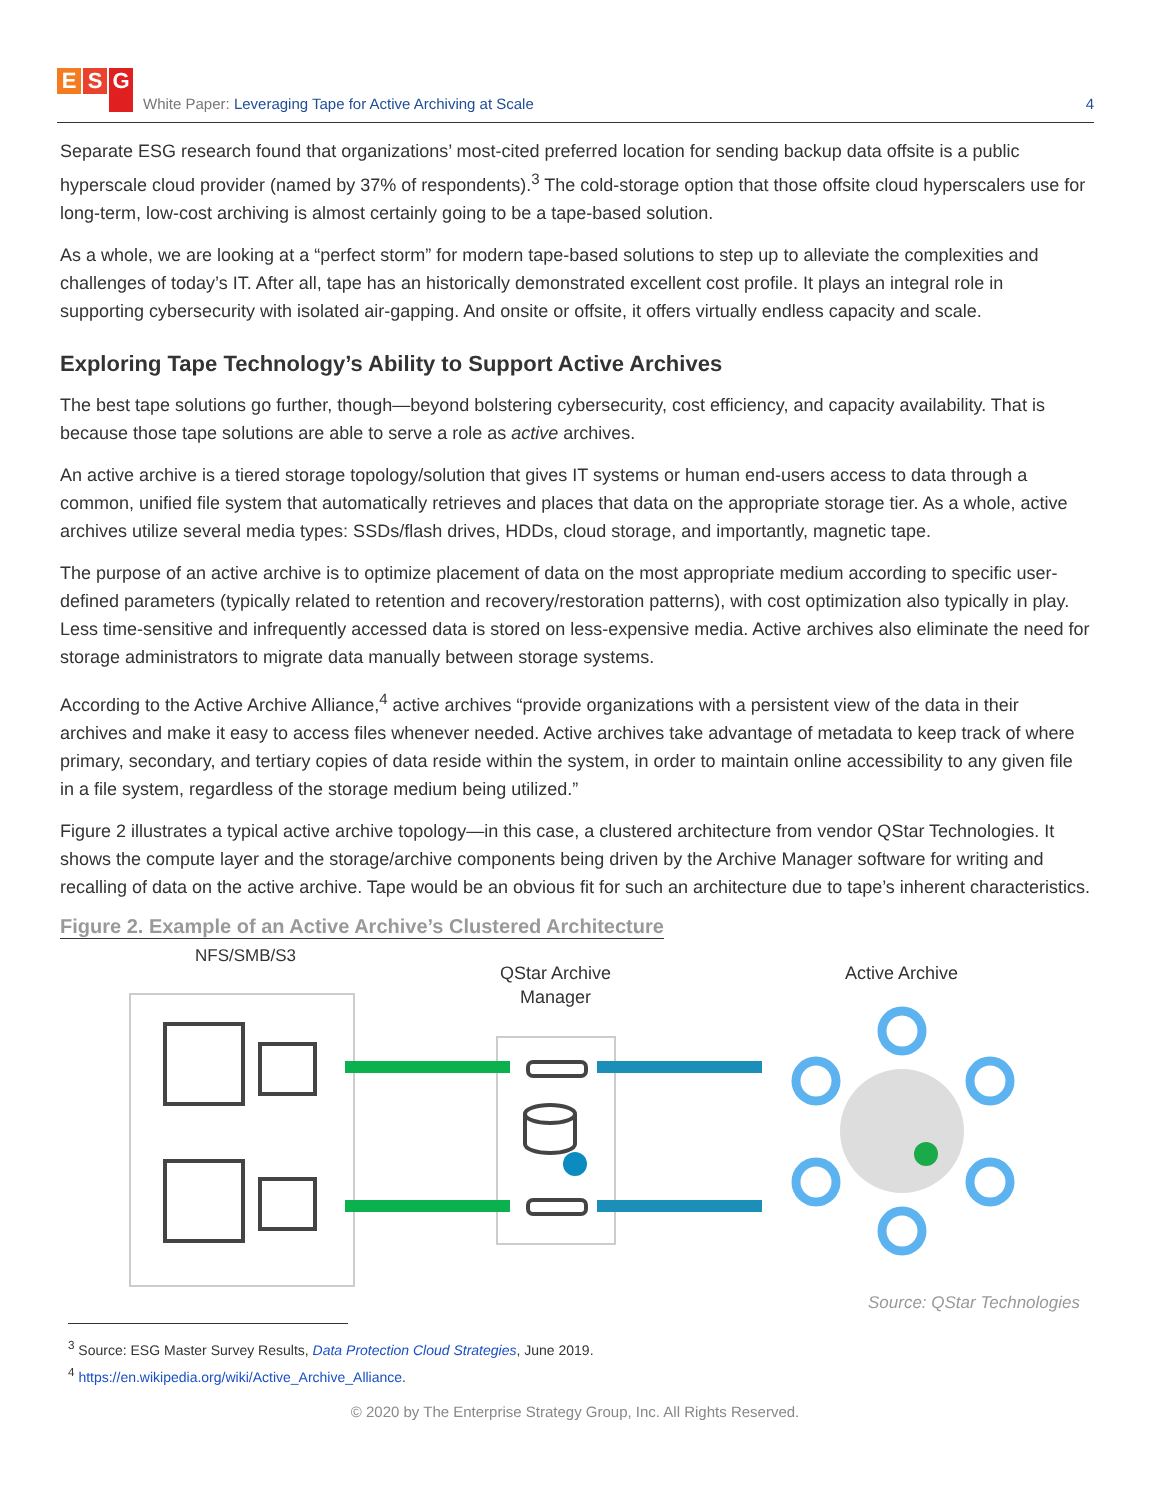E S G
White Paper: Leveraging Tape for Active Archiving at Scale
4
Separate ESG research found that organizations’ most-cited preferred location for sending backup data offsite is a public hyperscale cloud provider (named by 37% of respondents).<sup>3</sup> The cold-storage option that those offsite cloud hyperscalers use for long-term, low-cost archiving is almost certainly going to be a tape-based solution.
As a whole, we are looking at a “perfect storm” for modern tape-based solutions to step up to alleviate the complexities and challenges of today’s IT. After all, tape has an historically demonstrated excellent cost profile. It plays an integral role in supporting cybersecurity with isolated air-gapping. And onsite or offsite, it offers virtually endless capacity and scale.
Exploring Tape Technology’s Ability to Support Active Archives
The best tape solutions go further, though—beyond bolstering cybersecurity, cost efficiency, and capacity availability. That is because those tape solutions are able to serve a role as active archives.
An active archive is a tiered storage topology/solution that gives IT systems or human end-users access to data through a common, unified file system that automatically retrieves and places that data on the appropriate storage tier. As a whole, active archives utilize several media types: SSDs/flash drives, HDDs, cloud storage, and importantly, magnetic tape.
The purpose of an active archive is to optimize placement of data on the most appropriate medium according to specific user-defined parameters (typically related to retention and recovery/restoration patterns), with cost optimization also typically in play. Less time-sensitive and infrequently accessed data is stored on less-expensive media. Active archives also eliminate the need for storage administrators to migrate data manually between storage systems.
According to the Active Archive Alliance,<sup>4</sup> active archives “provide organizations with a persistent view of the data in their archives and make it easy to access files whenever needed. Active archives take advantage of metadata to keep track of where primary, secondary, and tertiary copies of data reside within the system, in order to maintain online accessibility to any given file in a file system, regardless of the storage medium being utilized.”
Figure 2 illustrates a typical active archive topology—in this case, a clustered architecture from vendor QStar Technologies. It shows the compute layer and the storage/archive components being driven by the Archive Manager software for writing and recalling of data on the active archive. Tape would be an obvious fit for such an architecture due to tape’s inherent characteristics.
Figure 2. Example of an Active Archive’s Clustered Architecture
NFS/SMB/S3
QStar Archive
Manager
Active Archive
Source: QStar Technologies
<sup>3</sup> Source: ESG Master Survey Results, Data Protection Cloud Strategies, June 2019.
<sup>4</sup> https://en.wikipedia.org/wiki/Active_Archive_Alliance.
© 2020 by The Enterprise Strategy Group, Inc. All Rights Reserved.